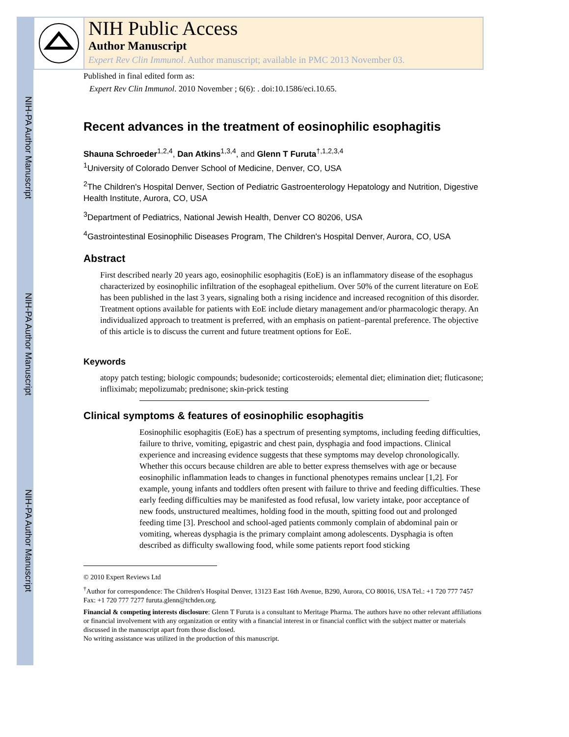NIH-PA Author Manuscript
NIH-PA Author Manuscript
NIH-PA Author Manuscript
NIH Public Access
Author Manuscript
Expert Rev Clin Immunol. Author manuscript; available in PMC 2013 November 03.
Published in final edited form as:
Expert Rev Clin Immunol. 2010 November ; 6(6): . doi:10.1586/eci.10.65.
Recent advances in the treatment of eosinophilic esophagitis
Shauna Schroeder<sup>1,2,4</sup>, Dan Atkins<sup>1,3,4</sup>, and Glenn T Furuta<sup>†,1,2,3,4</sup>
<sup>1</sup> University of Colorado Denver School of Medicine, Denver, CO, USA
<sup>2</sup> The Children's Hospital Denver, Section of Pediatric Gastroenterology Hepatology and Nutrition, Digestive Health Institute, Aurora, CO, USA
<sup>3</sup> Department of Pediatrics, National Jewish Health, Denver CO 80206, USA
<sup>4</sup> Gastrointestinal Eosinophilic Diseases Program, The Children's Hospital Denver, Aurora, CO, USA
Abstract
First described nearly 20 years ago, eosinophilic esophagitis (EoE) is an inflammatory disease of the esophagus characterized by eosinophilic infiltration of the esophageal epithelium. Over 50% of the current literature on EoE has been published in the last 3 years, signaling both a rising incidence and increased recognition of this disorder. Treatment options available for patients with EoE include dietary management and/or pharmacologic therapy. An individualized approach to treatment is preferred, with an emphasis on patient–parental preference. The objective of this article is to discuss the current and future treatment options for EoE.
Keywords
atopy patch testing; biologic compounds; budesonide; corticosteroids; elemental diet; elimination diet; fluticasone; infliximab; mepolizumab; prednisone; skin-prick testing
Clinical symptoms & features of eosinophilic esophagitis
Eosinophilic esophagitis (EoE) has a spectrum of presenting symptoms, including feeding difficulties, failure to thrive, vomiting, epigastric and chest pain, dysphagia and food impactions. Clinical experience and increasing evidence suggests that these symptoms may develop chronologically. Whether this occurs because children are able to better express themselves with age or because eosinophilic inflammation leads to changes in functional phenotypes remains unclear [1,2]. For example, young infants and toddlers often present with failure to thrive and feeding difficulties. These early feeding difficulties may be manifested as food refusal, low variety intake, poor acceptance of new foods, unstructured mealtimes, holding food in the mouth, spitting food out and prolonged feeding time [3]. Preschool and school-aged patients commonly complain of abdominal pain or vomiting, whereas dysphagia is the primary complaint among adolescents. Dysphagia is often described as difficulty swallowing food, while some patients report food sticking
© 2010 Expert Reviews Ltd
<sup>†</sup> Author for correspondence: The Children's Hospital Denver, 13123 East 16th Avenue, B290, Aurora, CO 80016, USA Tel.: +1 720 777 7457 Fax: +1 720 777 7277 furuta.glenn@tchden.org.
Financial & competing interests disclosure: Glenn T Furuta is a consultant to Meritage Pharma. The authors have no other relevant affiliations or financial involvement with any organization or entity with a financial interest in or financial conflict with the subject matter or materials discussed in the manuscript apart from those disclosed.
No writing assistance was utilized in the production of this manuscript.